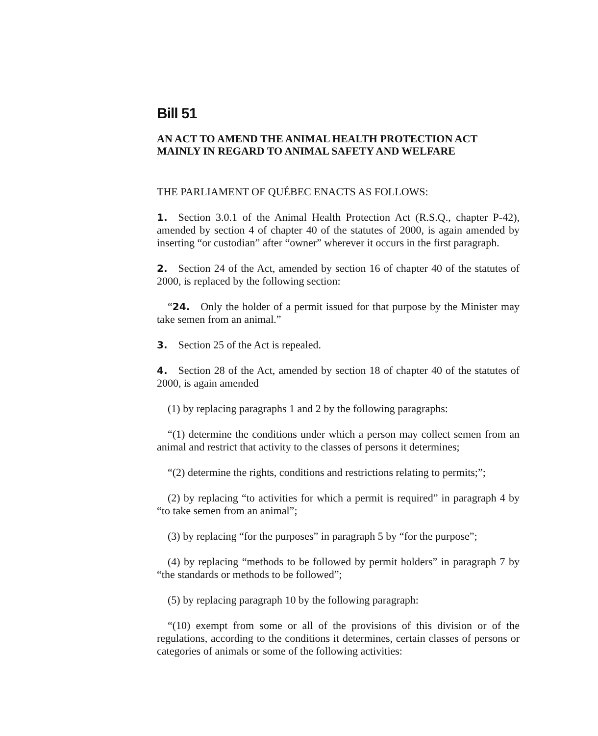Bill 51
AN ACT TO AMEND THE ANIMAL HEALTH PROTECTION ACT MAINLY IN REGARD TO ANIMAL SAFETY AND WELFARE
THE PARLIAMENT OF QUÉBEC ENACTS AS FOLLOWS:
1. Section 3.0.1 of the Animal Health Protection Act (R.S.Q., chapter P-42), amended by section 4 of chapter 40 of the statutes of 2000, is again amended by inserting “or custodian” after “owner” wherever it occurs in the first paragraph.
2. Section 24 of the Act, amended by section 16 of chapter 40 of the statutes of 2000, is replaced by the following section:
“24. Only the holder of a permit issued for that purpose by the Minister may take semen from an animal.”
3. Section 25 of the Act is repealed.
4. Section 28 of the Act, amended by section 18 of chapter 40 of the statutes of 2000, is again amended
(1) by replacing paragraphs 1 and 2 by the following paragraphs:
“(1) determine the conditions under which a person may collect semen from an animal and restrict that activity to the classes of persons it determines;
“(2) determine the rights, conditions and restrictions relating to permits;”;
(2) by replacing “to activities for which a permit is required” in paragraph 4 by “to take semen from an animal”;
(3) by replacing “for the purposes” in paragraph 5 by “for the purpose”;
(4) by replacing “methods to be followed by permit holders” in paragraph 7 by “the standards or methods to be followed”;
(5) by replacing paragraph 10 by the following paragraph:
“(10) exempt from some or all of the provisions of this division or of the regulations, according to the conditions it determines, certain classes of persons or categories of animals or some of the following activities: